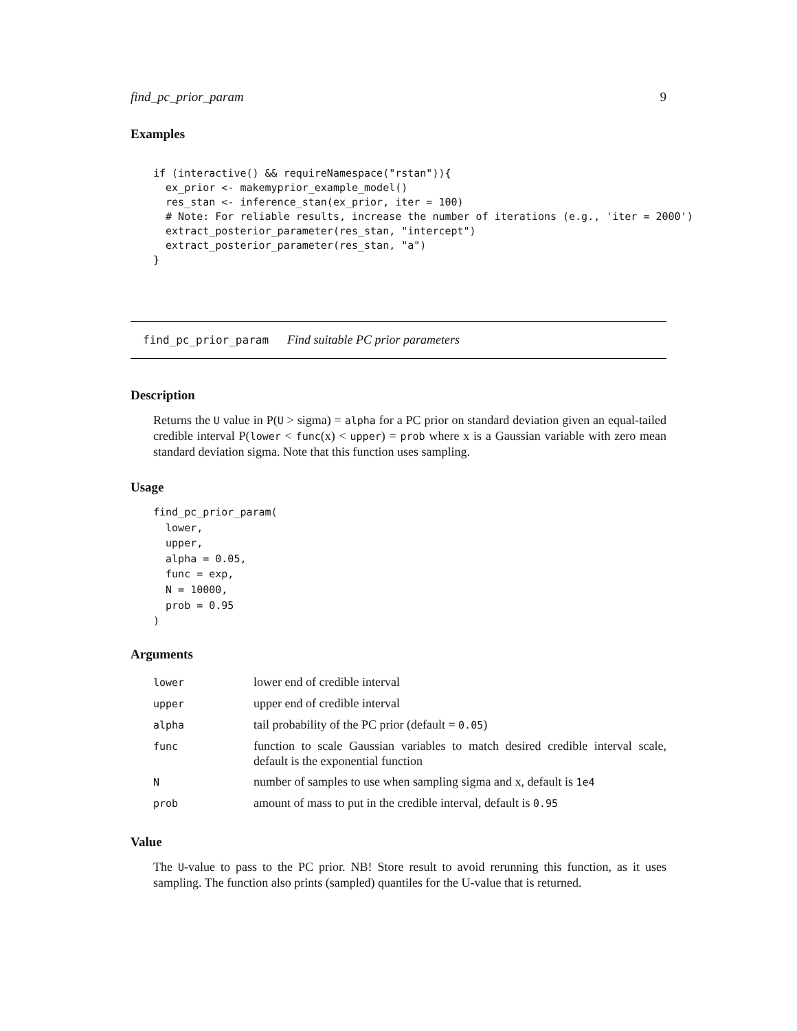find_pc_prior_param 9
Examples
if (interactive() && requireNamespace("rstan")){
  ex_prior <- makemyprior_example_model()
  res_stan <- inference_stan(ex_prior, iter = 100)
  # Note: For reliable results, increase the number of iterations (e.g., 'iter = 2000')
  extract_posterior_parameter(res_stan, "intercept")
  extract_posterior_parameter(res_stan, "a")
}
find_pc_prior_param Find suitable PC prior parameters
Description
Returns the U value in P(U > sigma) = alpha for a PC prior on standard deviation given an equal-tailed credible interval P(lower < func(x) < upper) = prob where x is a Gaussian variable with zero mean standard deviation sigma. Note that this function uses sampling.
Usage
find_pc_prior_param(
  lower,
  upper,
  alpha = 0.05,
  func = exp,
  N = 10000,
  prob = 0.95
)
Arguments
| lower | lower end of credible interval |
| upper | upper end of credible interval |
| alpha | tail probability of the PC prior (default = 0.05 ) |
| func | function to scale Gaussian variables to match desired credible interval scale, default is the exponential function |
| N | number of samples to use when sampling sigma and x, default is 1e4 |
| prob | amount of mass to put in the credible interval, default is 0.95 |
Value
The U-value to pass to the PC prior. NB! Store result to avoid rerunning this function, as it uses sampling. The function also prints (sampled) quantiles for the U-value that is returned.